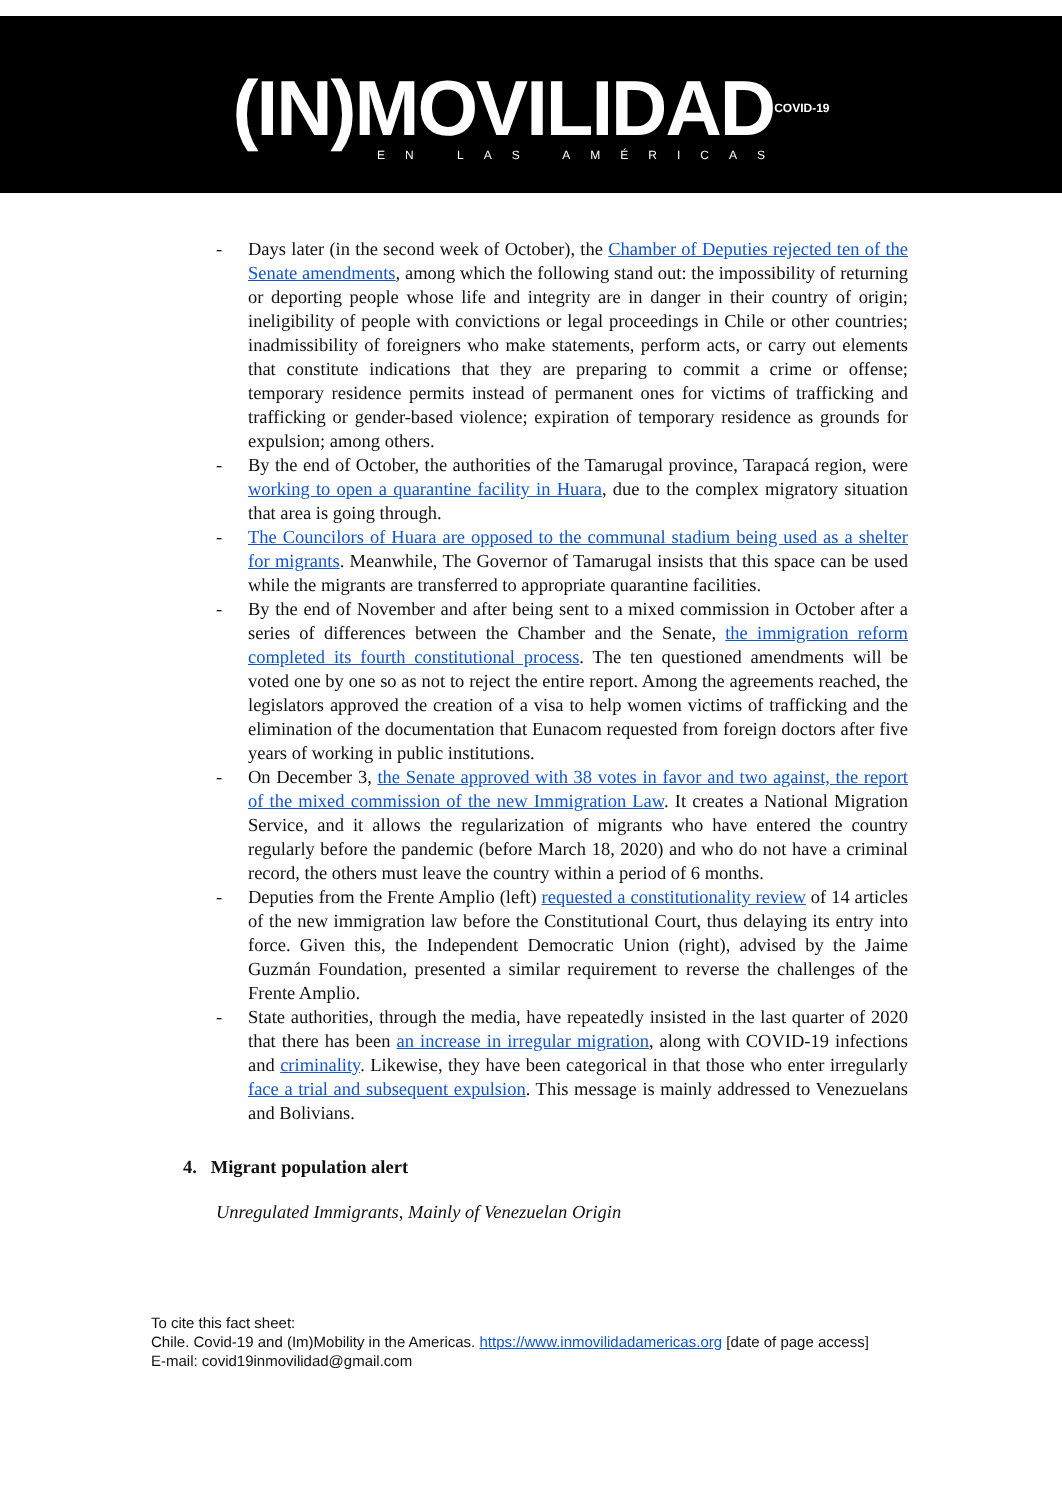(IN)MOVILIDAD<sup>COVID-19</sup>
EN LAS AMÉRICAS
- Days later (in the second week of October), the Chamber of Deputies rejected ten of the Senate amendments, among which the following stand out: the impossibility of returning or deporting people whose life and integrity are in danger in their country of origin; ineligibility of people with convictions or legal proceedings in Chile or other countries; inadmissibility of foreigners who make statements, perform acts, or carry out elements that constitute indications that they are preparing to commit a crime or offense; temporary residence permits instead of permanent ones for victims of trafficking and trafficking or gender-based violence; expiration of temporary residence as grounds for expulsion; among others.
- By the end of October, the authorities of the Tamarugal province, Tarapacá region, were working to open a quarantine facility in Huara, due to the complex migratory situation that area is going through.
- The Councilors of Huara are opposed to the communal stadium being used as a shelter for migrants. Meanwhile, The Governor of Tamarugal insists that this space can be used while the migrants are transferred to appropriate quarantine facilities.
- By the end of November and after being sent to a mixed commission in October after a series of differences between the Chamber and the Senate, the immigration reform completed its fourth constitutional process. The ten questioned amendments will be voted one by one so as not to reject the entire report. Among the agreements reached, the legislators approved the creation of a visa to help women victims of trafficking and the elimination of the documentation that Eunacom requested from foreign doctors after five years of working in public institutions.
- On December 3, the Senate approved with 38 votes in favor and two against, the report of the mixed commission of the new Immigration Law. It creates a National Migration Service, and it allows the regularization of migrants who have entered the country regularly before the pandemic (before March 18, 2020) and who do not have a criminal record, the others must leave the country within a period of 6 months.
- Deputies from the Frente Amplio (left) requested a constitutionality review of 14 articles of the new immigration law before the Constitutional Court, thus delaying its entry into force. Given this, the Independent Democratic Union (right), advised by the Jaime Guzmán Foundation, presented a similar requirement to reverse the challenges of the Frente Amplio.
- State authorities, through the media, have repeatedly insisted in the last quarter of 2020 that there has been an increase in irregular migration, along with COVID-19 infections and criminality. Likewise, they have been categorical in that those who enter irregularly face a trial and subsequent expulsion. This message is mainly addressed to Venezuelans and Bolivians.
4. Migrant population alert
Unregulated Immigrants, Mainly of Venezuelan Origin
To cite this fact sheet:
Chile. Covid-19 and (Im)Mobility in the Americas. https://www.inmovilidadamericas.org [date of page access]
E-mail: covid19inmovilidad@gmail.com